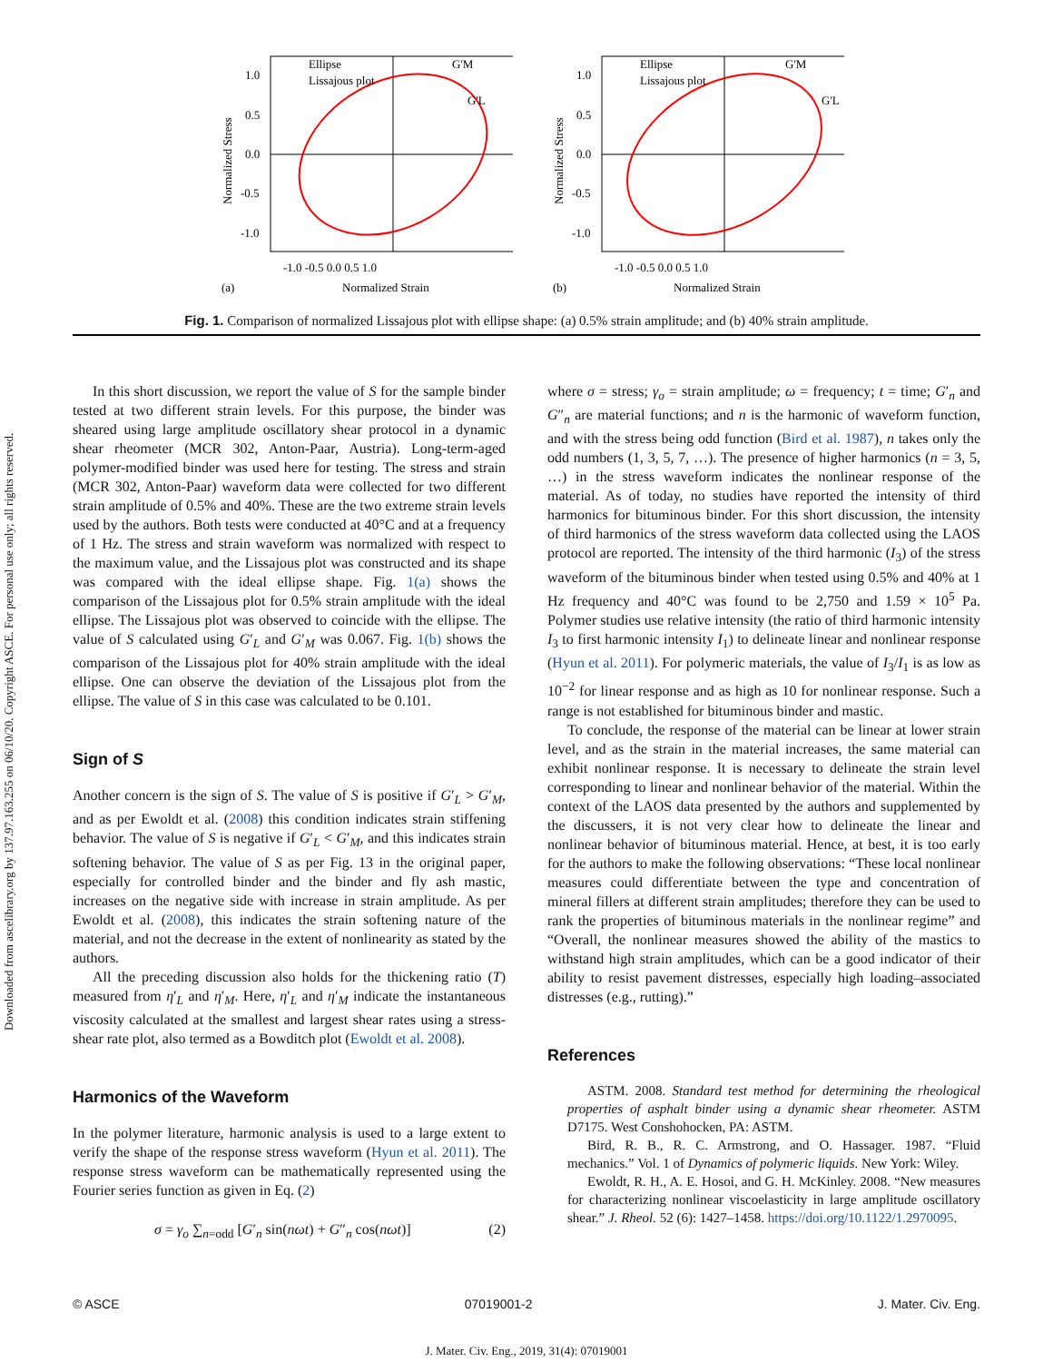Downloaded from ascelibrary.org by 137.97.163.255 on 06/10/20. Copyright ASCE. For personal use only; all rights reserved.
Ellipse
Lissajous plot
G'M
G'L
1.0
0.5
0.0
-0.5
-1.0
-1.0 -0.5 0.0 0.5 1.0
Normalized Strain
(a)
Normalized Stress
Ellipse
Lissajous plot
G'M
G'L
1.0
0.5
0.0
-0.5
-1.0
-1.0 -0.5 0.0 0.5 1.0
Normalized Strain
(b)
Normalized Stress
Fig. 1. Comparison of normalized Lissajous plot with ellipse shape: (a) 0.5% strain amplitude; and (b) 40% strain amplitude.
In this short discussion, we report the value of S for the sample binder tested at two different strain levels. For this purpose, the binder was sheared using large amplitude oscillatory shear protocol in a dynamic shear rheometer (MCR 302, Anton-Paar, Austria). Long-term-aged polymer-modified binder was used here for testing. The stress and strain (MCR 302, Anton-Paar) waveform data were collected for two different strain amplitude of 0.5% and 40%. These are the two extreme strain levels used by the authors. Both tests were conducted at 40°C and at a frequency of 1 Hz. The stress and strain waveform was normalized with respect to the maximum value, and the Lissajous plot was constructed and its shape was compared with the ideal ellipse shape. Fig. 1(a) shows the comparison of the Lissajous plot for 0.5% strain amplitude with the ideal ellipse. The Lissajous plot was observed to coincide with the ellipse. The value of S calculated using G′<sub>L</sub> and G′<sub>M</sub> was 0.067. Fig. 1(b) shows the comparison of the Lissajous plot for 40% strain amplitude with the ideal ellipse. One can observe the deviation of the Lissajous plot from the ellipse. The value of S in this case was calculated to be 0.101.
Sign of S
Another concern is the sign of S. The value of S is positive if G′<sub>L</sub> > G′<sub>M</sub>, and as per Ewoldt et al. (2008) this condition indicates strain stiffening behavior. The value of S is negative if G′<sub>L</sub> < G′<sub>M</sub>, and this indicates strain softening behavior. The value of S as per Fig. 13 in the original paper, especially for controlled binder and the binder and fly ash mastic, increases on the negative side with increase in strain amplitude. As per Ewoldt et al. (2008), this indicates the strain softening nature of the material, and not the decrease in the extent of nonlinearity as stated by the authors.
All the preceding discussion also holds for the thickening ratio (T) measured from η′<sub>L</sub> and η′<sub>M</sub>. Here, η′<sub>L</sub> and η′<sub>M</sub> indicate the instantaneous viscosity calculated at the smallest and largest shear rates using a stress-shear rate plot, also termed as a Bowditch plot (Ewoldt et al. 2008).
Harmonics of the Waveform
In the polymer literature, harmonic analysis is used to a large extent to verify the shape of the response stress waveform (Hyun et al. 2011). The response stress waveform can be mathematically represented using the Fourier series function as given in Eq. (2)
σ = γ<sub>o</sub> ∑<sub>n=odd</sub> [G′<sub>n</sub> sin(nωt) + G″<sub>n</sub> cos(nωt)] (2)
where σ = stress; γ<sub>o</sub> = strain amplitude; ω = frequency; t = time; G′<sub>n</sub> and G″<sub>n</sub> are material functions; and n is the harmonic of waveform function, and with the stress being odd function (Bird et al. 1987), n takes only the odd numbers (1, 3, 5, 7, …). The presence of higher harmonics (n = 3, 5, …) in the stress waveform indicates the nonlinear response of the material. As of today, no studies have reported the intensity of third harmonics for bituminous binder. For this short discussion, the intensity of third harmonics of the stress waveform data collected using the LAOS protocol are reported. The intensity of the third harmonic (I<sub>3</sub>) of the stress waveform of the bituminous binder when tested using 0.5% and 40% at 1 Hz frequency and 40°C was found to be 2,750 and 1.59 × 10<sup>5</sup> Pa. Polymer studies use relative intensity (the ratio of third harmonic intensity I<sub>3</sub> to first harmonic intensity I<sub>1</sub>) to delineate linear and nonlinear response (Hyun et al. 2011). For polymeric materials, the value of I<sub>3</sub>/I<sub>1</sub> is as low as 10<sup>−2</sup> for linear response and as high as 10 for nonlinear response. Such a range is not established for bituminous binder and mastic.
To conclude, the response of the material can be linear at lower strain level, and as the strain in the material increases, the same material can exhibit nonlinear response. It is necessary to delineate the strain level corresponding to linear and nonlinear behavior of the material. Within the context of the LAOS data presented by the authors and supplemented by the discussers, it is not very clear how to delineate the linear and nonlinear behavior of bituminous material. Hence, at best, it is too early for the authors to make the following observations: “These local nonlinear measures could differentiate between the type and concentration of mineral fillers at different strain amplitudes; therefore they can be used to rank the properties of bituminous materials in the nonlinear regime” and “Overall, the nonlinear measures showed the ability of the mastics to withstand high strain amplitudes, which can be a good indicator of their ability to resist pavement distresses, especially high loading–associated distresses (e.g., rutting).”
References
ASTM. 2008. Standard test method for determining the rheological properties of asphalt binder using a dynamic shear rheometer. ASTM D7175. West Conshohocken, PA: ASTM.
Bird, R. B., R. C. Armstrong, and O. Hassager. 1987. “Fluid mechanics.” Vol. 1 of Dynamics of polymeric liquids. New York: Wiley.
Ewoldt, R. H., A. E. Hosoi, and G. H. McKinley. 2008. “New measures for characterizing nonlinear viscoelasticity in large amplitude oscillatory shear.” J. Rheol. 52 (6): 1427–1458. https://doi.org/10.1122/1.2970095.
© ASCE 07019001-2 J. Mater. Civ. Eng.
J. Mater. Civ. Eng., 2019, 31(4): 07019001